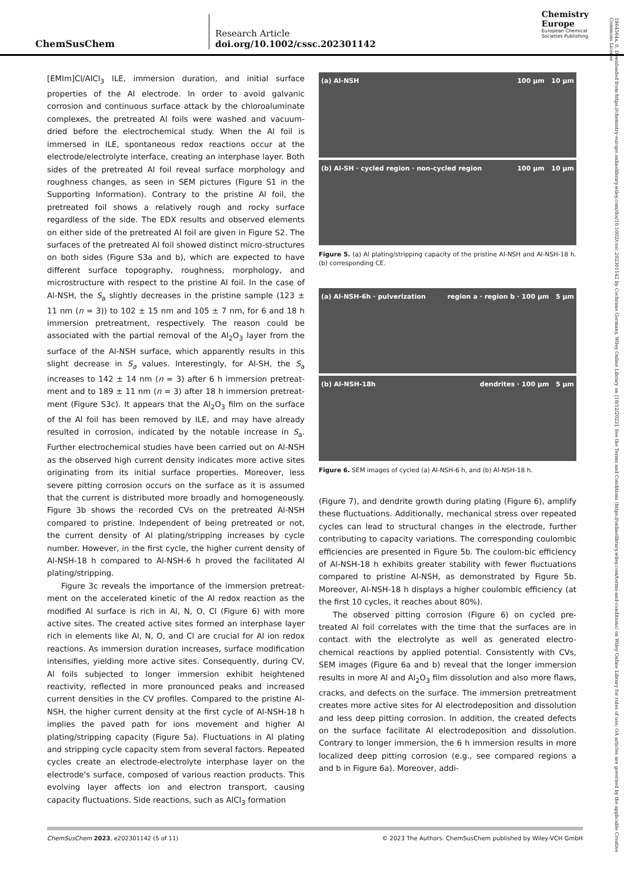ChemSusChem
Research Article
doi.org/10.1002/cssc.202301142
Chemistry
Europe
European Chemical
Societies Publishing
1864564x, 0, Downloaded from https://chemistry-europe.onlinelibrary.wiley.com/doi/10.1002/cssc.202301142 by Cochrane Germany, Wiley Online Library on [18/12/2023]. See the Terms and Conditions (https://onlinelibrary.wiley.com/terms-and-conditions) on Wiley Online Library for rules of use; OA articles are governed by the applicable Creative Commons License
[EMIm]Cl/AlCl<sub>3</sub> ILE, immersion duration, and initial surface properties of the Al electrode. In order to avoid galvanic corrosion and continuous surface attack by the chloroaluminate complexes, the pretreated Al foils were washed and vacuum-dried before the electrochemical study. When the Al foil is immersed in ILE, spontaneous redox reactions occur at the electrode/electrolyte interface, creating an interphase layer. Both sides of the pretreated Al foil reveal surface morphology and roughness changes, as seen in SEM pictures (Figure S1 in the Supporting Information). Contrary to the pristine Al foil, the pretreated foil shows a relatively rough and rocky surface regardless of the side. The EDX results and observed elements on either side of the pretreated Al foil are given in Figure S2. The surfaces of the pretreated Al foil showed distinct micro-structures on both sides (Figure S3a and b), which are expected to have different surface topography, roughness, morphology, and microstructure with respect to the pristine Al foil. In the case of Al-NSH, the S<sub>a</sub> slightly decreases in the pristine sample (123 ± 11 nm (n = 3)) to 102 ± 15 nm and 105 ± 7 nm, for 6 and 18 h immersion pretreatment, respectively. The reason could be associated with the partial removal of the Al<sub>2</sub>O<sub>3</sub> layer from the surface of the Al-NSH surface, which apparently results in this slight decrease in S<sub>a</sub> values. Interestingly, for Al-SH, the S<sub>a</sub> increases to 142 ± 14 nm (n = 3) after 6 h immersion pretreat-ment and to 189 ± 11 nm (n = 3) after 18 h immersion pretreat-ment (Figure S3c). It appears that the Al<sub>2</sub>O<sub>3</sub> film on the surface of the Al foil has been removed by ILE, and may have already resulted in corrosion, indicated by the notable increase in S<sub>a</sub>. Further electrochemical studies have been carried out on Al-NSH as the observed high current density indicates more active sites originating from its initial surface properties. Moreover, less severe pitting corrosion occurs on the surface as it is assumed that the current is distributed more broadly and homogeneously. Figure 3b shows the recorded CVs on the pretreated Al-NSH compared to pristine. Independent of being pretreated or not, the current density of Al plating/stripping increases by cycle number. However, in the first cycle, the higher current density of Al-NSH-18 h compared to Al-NSH-6 h proved the facilitated Al plating/stripping.
Figure 3c reveals the importance of the immersion pretreat-ment on the accelerated kinetic of the Al redox reaction as the modified Al surface is rich in Al, N, O, Cl (Figure 6) with more active sites. The created active sites formed an interphase layer rich in elements like Al, N, O, and Cl are crucial for Al ion redox reactions. As immersion duration increases, surface modification intensifies, yielding more active sites. Consequently, during CV, Al foils subjected to longer immersion exhibit heightened reactivity, reflected in more pronounced peaks and increased current densities in the CV profiles. Compared to the pristine Al-NSH, the higher current density at the first cycle of Al-NSH-18 h implies the paved path for ions movement and higher Al plating/stripping capacity (Figure 5a). Fluctuations in Al plating and stripping cycle capacity stem from several factors. Repeated cycles create an electrode-electrolyte interphase layer on the electrode's surface, composed of various reaction products. This evolving layer affects ion and electron transport, causing capacity fluctuations. Side reactions, such as AlCl<sub>3</sub> formation
(a) Al-NSH 100 μm 10 μm
(b) Al-SH · cycled region · non-cycled region 100 μm 10 μm
Figure 5. (a) Al plating/stripping capacity of the pristine Al-NSH and Al-NSH-18 h. (b) corresponding CE.
(a) Al-NSH-6h · pulverization region a · region b · 100 μm 5 μm
(b) Al-NSH-18h dendrites · 100 μm 5 μm
Figure 6. SEM images of cycled (a) Al-NSH-6 h, and (b) Al-NSH-18 h.
(Figure 7), and dendrite growth during plating (Figure 6), amplify these fluctuations. Additionally, mechanical stress over repeated cycles can lead to structural changes in the electrode, further contributing to capacity variations. The corresponding coulombic efficiencies are presented in Figure 5b. The coulom-bic efficiency of Al-NSH-18 h exhibits greater stability with fewer fluctuations compared to pristine Al-NSH, as demonstrated by Figure 5b. Moreover, Al-NSH-18 h displays a higher coulombic efficiency (at the first 10 cycles, it reaches about 80%).
The observed pitting corrosion (Figure 6) on cycled pre-treated Al foil correlates with the time that the surfaces are in contact with the electrolyte as well as generated electro-chemical reactions by applied potential. Consistently with CVs, SEM images (Figure 6a and b) reveal that the longer immersion results in more Al and Al<sub>2</sub>O<sub>3</sub> film dissolution and also more flaws, cracks, and defects on the surface. The immersion pretreatment creates more active sites for Al electrodeposition and dissolution and less deep pitting corrosion. In addition, the created defects on the surface facilitate Al electrodeposition and dissolution. Contrary to longer immersion, the 6 h immersion results in more localized deep pitting corrosion (e.g., see compared regions a and b in Figure 6a). Moreover, addi-
ChemSusChem 2023, e202301142 (5 of 11) © 2023 The Authors. ChemSusChem published by Wiley-VCH GmbH